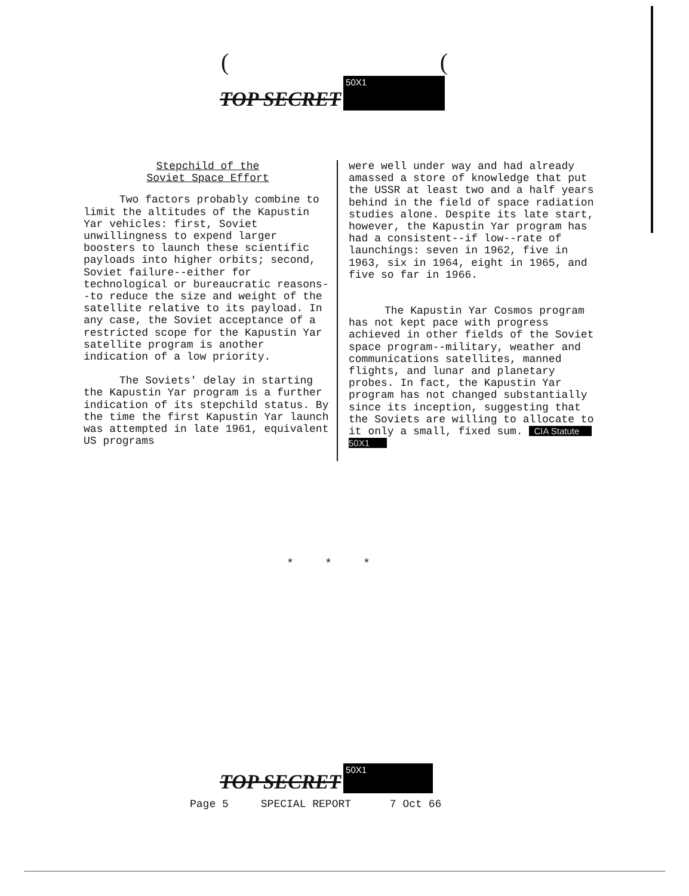((
TOP SECRET
50X1
Stepchild of the
Soviet Space Effort
Two factors probably combine to limit the altitudes of the Kapustin Yar vehicles: first, Soviet unwillingness to expend larger boosters to launch these scientific payloads into higher orbits; second, Soviet failure--either for technological or bureaucratic reasons--to reduce the size and weight of the satellite relative to its payload. In any case, the Soviet acceptance of a restricted scope for the Kapustin Yar satellite program is another indication of a low priority.
The Soviets' delay in starting the Kapustin Yar program is a further indication of its stepchild status. By the time the first Kapustin Yar launch was attempted in late 1961, equivalent US programs
were well under way and had already amassed a store of knowledge that put the USSR at least two and a half years behind in the field of space radiation studies alone. Despite its late start, however, the Kapustin Yar program has had a consistent--if low--rate of launchings: seven in 1962, five in 1963, six in 1964, eight in 1965, and five so far in 1966.
The Kapustin Yar Cosmos program has not kept pace with progress achieved in other fields of the Soviet space program--military, weather and communications satellites, manned flights, and lunar and planetary probes. In fact, the Kapustin Yar program has not changed substantially since its inception, suggesting that the Soviets are willing to allocate to it only a small, fixed sum. CIA Statute 50X1
* * *
TOP SECRET
50X1
Page 5 SPECIAL REPORT 7 Oct 66